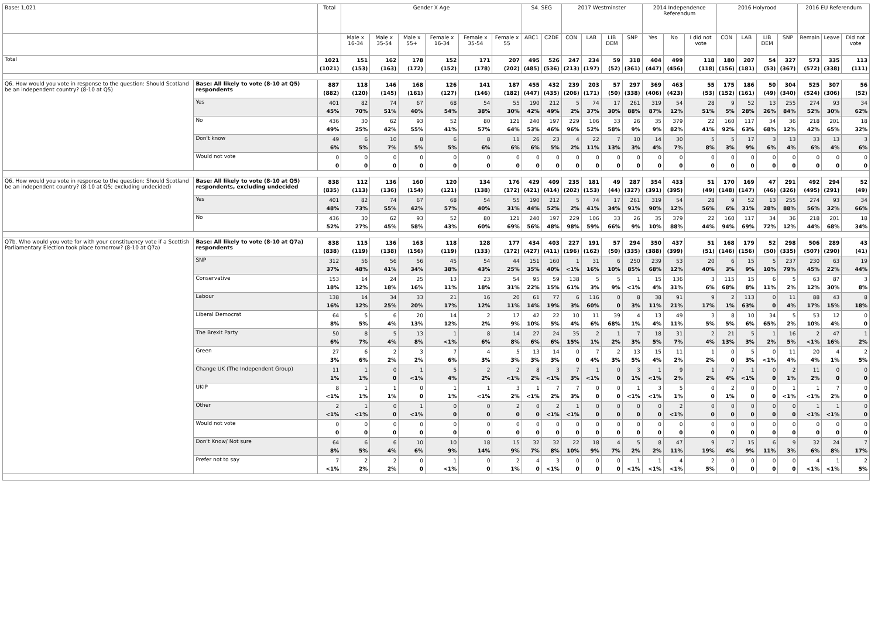| Base: 1,021 | | Total | Gender X Age | | | | | | S4. SEG | | 2017 Westminster | | | | 2014 Independence Referendum | | | 2016 Holyrood | | | | 2016 EU Referendum | | |
| --- | --- | --- | --- | --- | --- | --- | --- | --- | --- | --- | --- | --- | --- | --- | --- | --- | --- | --- | --- | --- | --- | --- | --- | --- |
| | | | Male x 16-34 | Male x 35-54 | Male x 55+ | Female x 16-34 | Female x 35-54 | Female x 55 | ABC1 | C2DE | CON | LAB | LIB DEM | SNP | Yes | No | I did not vote | CON | LAB | LIB DEM | SNP | Remain | Leave | Did not vote |
| Total | | 1021 (1021) | 151 (153) | 162 (163) | 178 (172) | 152 (152) | 171 (178) | 207 (202) | 495 (485) | 526 (536) | 247 (213) | 234 (197) | 59 (52) | 318 (361) | 404 (447) | 499 (456) | 118 (118) | 180 (156) | 207 (181) | 54 (53) | 327 (367) | 573 (572) | 335 (338) | 113 (111) |
| Q6. How would you vote in response to the question: Should Scotland be an independent country? (8-10 at Q5) | Base: All likely to vote (8-10 at Q5) respondents | 887 (882) | 118 (120) | 146 (145) | 168 (161) | 126 (127) | 141 (146) | 187 (182) | 455 (447) | 432 (435) | 239 (206) | 203 (171) | 57 (50) | 297 (338) | 369 (406) | 463 (423) | 55 (53) | 175 (152) | 186 (161) | 50 (49) | 304 (340) | 525 (524) | 307 (306) | 56 (52) |
| | Yes | 401 45% | 82 70% | 74 51% | 67 40% | 68 54% | 54 38% | 55 30% | 190 42% | 212 49% | 5 2% | 74 37% | 17 30% | 261 88% | 319 87% | 54 12% | 28 51% | 9 5% | 52 28% | 13 26% | 255 84% | 274 52% | 93 30% | 34 62% |
| | No | 436 49% | 30 25% | 62 42% | 93 55% | 52 41% | 80 57% | 121 64% | 240 53% | 197 46% | 229 96% | 106 52% | 33 58% | 26 9% | 35 9% | 379 82% | 22 41% | 160 92% | 117 63% | 34 68% | 36 12% | 218 42% | 201 65% | 18 32% |
| | Don't know | 49 6% | 6 5% | 10 7% | 8 5% | 6 5% | 8 6% | 11 6% | 26 6% | 23 5% | 4 2% | 22 11% | 7 13% | 10 3% | 14 4% | 30 7% | 5 8% | 5 3% | 17 9% | 3 6% | 13 4% | 33 6% | 13 4% | 3 6% |
| | Would not vote | 0 0 | 0 0 | 0 0 | 0 0 | 0 0 | 0 0 | 0 0 | 0 0 | 0 0 | 0 0 | 0 0 | 0 0 | 0 0 | 0 0 | 0 0 | 0 0 | 0 0 | 0 0 | 0 0 | 0 0 | 0 0 | 0 0 | 0 0 |
| Q6. How would you vote in response to the question: Should Scotland be an independent country? (8-10 at Q5; excluding undecided) | Base: All likely to vote (8-10 at Q5) respondents, excluding undecided | 838 (835) | 112 (113) | 136 (136) | 160 (154) | 120 (121) | 134 (138) | 176 (172) | 429 (421) | 409 (414) | 235 (202) | 181 (153) | 49 (44) | 287 (327) | 354 (391) | 433 (395) | 51 (49) | 170 (148) | 169 (147) | 47 (46) | 291 (326) | 492 (495) | 294 (291) | 52 (49) |
| | Yes | 401 48% | 82 73% | 74 55% | 67 42% | 68 57% | 54 40% | 55 31% | 190 44% | 212 52% | 5 2% | 74 41% | 17 34% | 261 91% | 319 90% | 54 12% | 28 56% | 9 6% | 52 31% | 13 28% | 255 88% | 274 56% | 93 32% | 34 66% |
| | No | 436 52% | 30 27% | 62 45% | 93 58% | 52 43% | 80 60% | 121 69% | 240 56% | 197 48% | 229 98% | 106 59% | 33 66% | 26 9% | 35 10% | 379 88% | 22 44% | 160 94% | 117 69% | 34 72% | 36 12% | 218 44% | 201 68% | 18 34% |
| Q7b. Who would you vote for with your constituency vote if a Scottish Parliamentary Election took place tomorrow? (8-10 at Q7a) | Base: All likely to vote (8-10 at Q7a) respondents | 838 (838) | 115 (119) | 136 (138) | 163 (156) | 118 (119) | 128 (133) | 177 (172) | 434 (427) | 403 (411) | 227 (196) | 191 (162) | 57 (50) | 294 (335) | 350 (388) | 437 (399) | 51 (51) | 168 (146) | 179 (156) | 52 (50) | 298 (335) | 506 (507) | 289 (290) | 43 (41) |
| | SNP | 312 37% | 56 48% | 56 41% | 56 34% | 45 38% | 54 43% | 44 25% | 151 35% | 160 40% | 1 <1% | 31 16% | 6 10% | 250 85% | 239 68% | 53 12% | 20 40% | 6 3% | 15 9% | 5 10% | 237 79% | 230 45% | 63 22% | 19 44% |
| | Conservative | 153 18% | 14 12% | 24 18% | 25 16% | 13 11% | 23 18% | 54 31% | 95 22% | 59 15% | 138 61% | 5 3% | 5 9% | 1 <1% | 15 4% | 136 31% | 3 6% | 115 68% | 15 8% | 6 11% | 5 2% | 63 12% | 87 30% | 3 8% |
| | Labour | 138 16% | 14 12% | 34 25% | 33 20% | 21 17% | 16 12% | 20 11% | 61 14% | 77 19% | 6 3% | 116 60% | 0 0 | 8 3% | 38 11% | 91 21% | 9 17% | 2 1% | 113 63% | 0 0 | 11 4% | 88 17% | 43 15% | 8 18% |
| | Liberal Democrat | 64 8% | 5 5% | 6 4% | 20 13% | 14 12% | 2 2% | 17 9% | 42 10% | 22 5% | 10 4% | 11 6% | 39 68% | 4 1% | 13 4% | 49 11% | 3 5% | 8 5% | 10 6% | 34 65% | 5 2% | 53 10% | 12 4% | 0 0 |
| | The Brexit Party | 50 6% | 8 7% | 5 4% | 13 8% | 1 <1% | 8 6% | 14 8% | 27 6% | 24 6% | 35 15% | 2 1% | 1 2% | 7 3% | 18 5% | 31 7% | 2 4% | 21 13% | 5 3% | 1 2% | 16 5% | 2 <1% | 47 16% | 1 2% |
| | Green | 27 3% | 6 6% | 2 2% | 3 2% | 7 6% | 4 3% | 5 3% | 13 3% | 14 3% | 0 0 | 7 4% | 2 3% | 13 5% | 15 4% | 11 2% | 1 2% | 0 0 | 5 3% | 0 <1% | 11 4% | 20 4% | 4 1% | 2 5% |
| | Change UK (The Independent Group) | 11 1% | 1 1% | 0 0 | 1 <1% | 5 4% | 2 2% | 2 <1% | 8 2% | 3 <1% | 7 3% | 1 <1% | 0 0 | 3 1% | 1 <1% | 9 2% | 1 2% | 7 4% | 1 <1% | 0 0 | 2 1% | 11 2% | 0 0 | 0 0 |
| | UKIP | 8 <1% | 1 1% | 1 1% | 0 0 | 1 1% | 1 <1% | 3 2% | 1 <1% | 7 2% | 7 3% | 0 0 | 0 0 | 1 <1% | 3 <1% | 5 1% | 0 0 | 2 1% | 0 0 | 0 0 | 1 <1% | 1 <1% | 7 2% | 0 0 |
| | Other | 2 <1% | 1 <1% | 0 0 | 1 <1% | 0 0 | 0 0 | 2 0 | 0 0 | 2 <1% | 1 <1% | 0 0 | 0 0 | 0 0 | 0 0 | 2 <1% | 0 0 | 0 0 | 0 0 | 0 0 | 0 0 | 1 <1% | 1 <1% | 0 0 |
| | Would not vote | 0 0 | 0 0 | 0 0 | 0 0 | 0 0 | 0 0 | 0 0 | 0 0 | 0 0 | 0 0 | 0 0 | 0 0 | 0 0 | 0 0 | 0 0 | 0 0 | 0 0 | 0 0 | 0 0 | 0 0 | 0 0 | 0 0 | 0 0 |
| | Don't Know/ Not sure | 64 8% | 6 5% | 6 4% | 10 6% | 10 9% | 18 14% | 15 9% | 32 7% | 32 8% | 22 10% | 18 9% | 4 7% | 5 2% | 8 2% | 47 11% | 9 19% | 7 4% | 15 9% | 6 11% | 9 3% | 32 6% | 24 8% | 7 17% |
| | Prefer not to say | 7 <1% | 2 2% | 2 2% | 0 0 | 1 <1% | 0 0 | 2 1% | 4 0 | 3 <1% | 0 0 | 0 0 | 0 0 | 1 <1% | 1 <1% | 4 <1% | 2 5% | 0 0 | 0 0 | 0 0 | 0 0 | 4 <1% | 1 <1% | 2 5% |